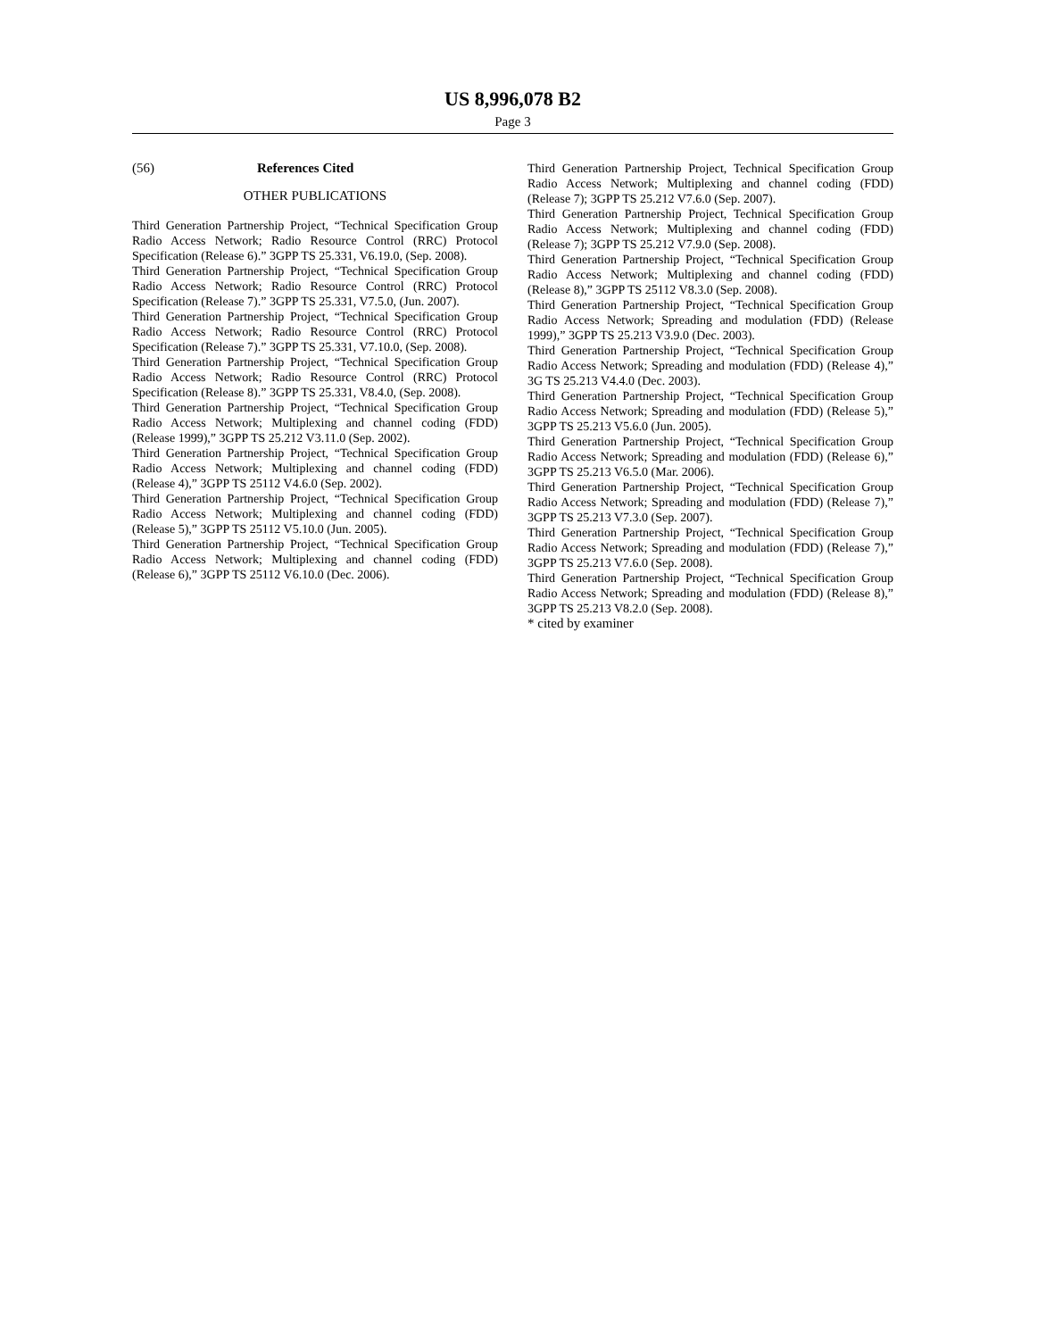US 8,996,078 B2
Page 3
(56) References Cited
OTHER PUBLICATIONS
Third Generation Partnership Project, “Technical Specification Group Radio Access Network; Radio Resource Control (RRC) Protocol Specification (Release 6).” 3GPP TS 25.331, V6.19.0, (Sep. 2008).
Third Generation Partnership Project, “Technical Specification Group Radio Access Network; Radio Resource Control (RRC) Protocol Specification (Release 7).” 3GPP TS 25.331, V7.5.0, (Jun. 2007).
Third Generation Partnership Project, “Technical Specification Group Radio Access Network; Radio Resource Control (RRC) Protocol Specification (Release 7).” 3GPP TS 25.331, V7.10.0, (Sep. 2008).
Third Generation Partnership Project, “Technical Specification Group Radio Access Network; Radio Resource Control (RRC) Protocol Specification (Release 8).” 3GPP TS 25.331, V8.4.0, (Sep. 2008).
Third Generation Partnership Project, “Technical Specification Group Radio Access Network; Multiplexing and channel coding (FDD) (Release 1999),” 3GPP TS 25.212 V3.11.0 (Sep. 2002).
Third Generation Partnership Project, “Technical Specification Group Radio Access Network; Multiplexing and channel coding (FDD) (Release 4),” 3GPP TS 25112 V4.6.0 (Sep. 2002).
Third Generation Partnership Project, “Technical Specification Group Radio Access Network; Multiplexing and channel coding (FDD) (Release 5),” 3GPP TS 25112 V5.10.0 (Jun. 2005).
Third Generation Partnership Project, “Technical Specification Group Radio Access Network; Multiplexing and channel coding (FDD) (Release 6),” 3GPP TS 25112 V6.10.0 (Dec. 2006).
Third Generation Partnership Project, Technical Specification Group Radio Access Network; Multiplexing and channel coding (FDD) (Release 7); 3GPP TS 25.212 V7.6.0 (Sep. 2007).
Third Generation Partnership Project, Technical Specification Group Radio Access Network; Multiplexing and channel coding (FDD) (Release 7); 3GPP TS 25.212 V7.9.0 (Sep. 2008).
Third Generation Partnership Project, “Technical Specification Group Radio Access Network; Multiplexing and channel coding (FDD) (Release 8),” 3GPP TS 25112 V8.3.0 (Sep. 2008).
Third Generation Partnership Project, “Technical Specification Group Radio Access Network; Spreading and modulation (FDD) (Release 1999),” 3GPP TS 25.213 V3.9.0 (Dec. 2003).
Third Generation Partnership Project, “Technical Specification Group Radio Access Network; Spreading and modulation (FDD) (Release 4),” 3G TS 25.213 V4.4.0 (Dec. 2003).
Third Generation Partnership Project, “Technical Specification Group Radio Access Network; Spreading and modulation (FDD) (Release 5),” 3GPP TS 25.213 V5.6.0 (Jun. 2005).
Third Generation Partnership Project, “Technical Specification Group Radio Access Network; Spreading and modulation (FDD) (Release 6),” 3GPP TS 25.213 V6.5.0 (Mar. 2006).
Third Generation Partnership Project, “Technical Specification Group Radio Access Network; Spreading and modulation (FDD) (Release 7),” 3GPP TS 25.213 V7.3.0 (Sep. 2007).
Third Generation Partnership Project, “Technical Specification Group Radio Access Network; Spreading and modulation (FDD) (Release 7),” 3GPP TS 25.213 V7.6.0 (Sep. 2008).
Third Generation Partnership Project, “Technical Specification Group Radio Access Network; Spreading and modulation (FDD) (Release 8),” 3GPP TS 25.213 V8.2.0 (Sep. 2008).
* cited by examiner